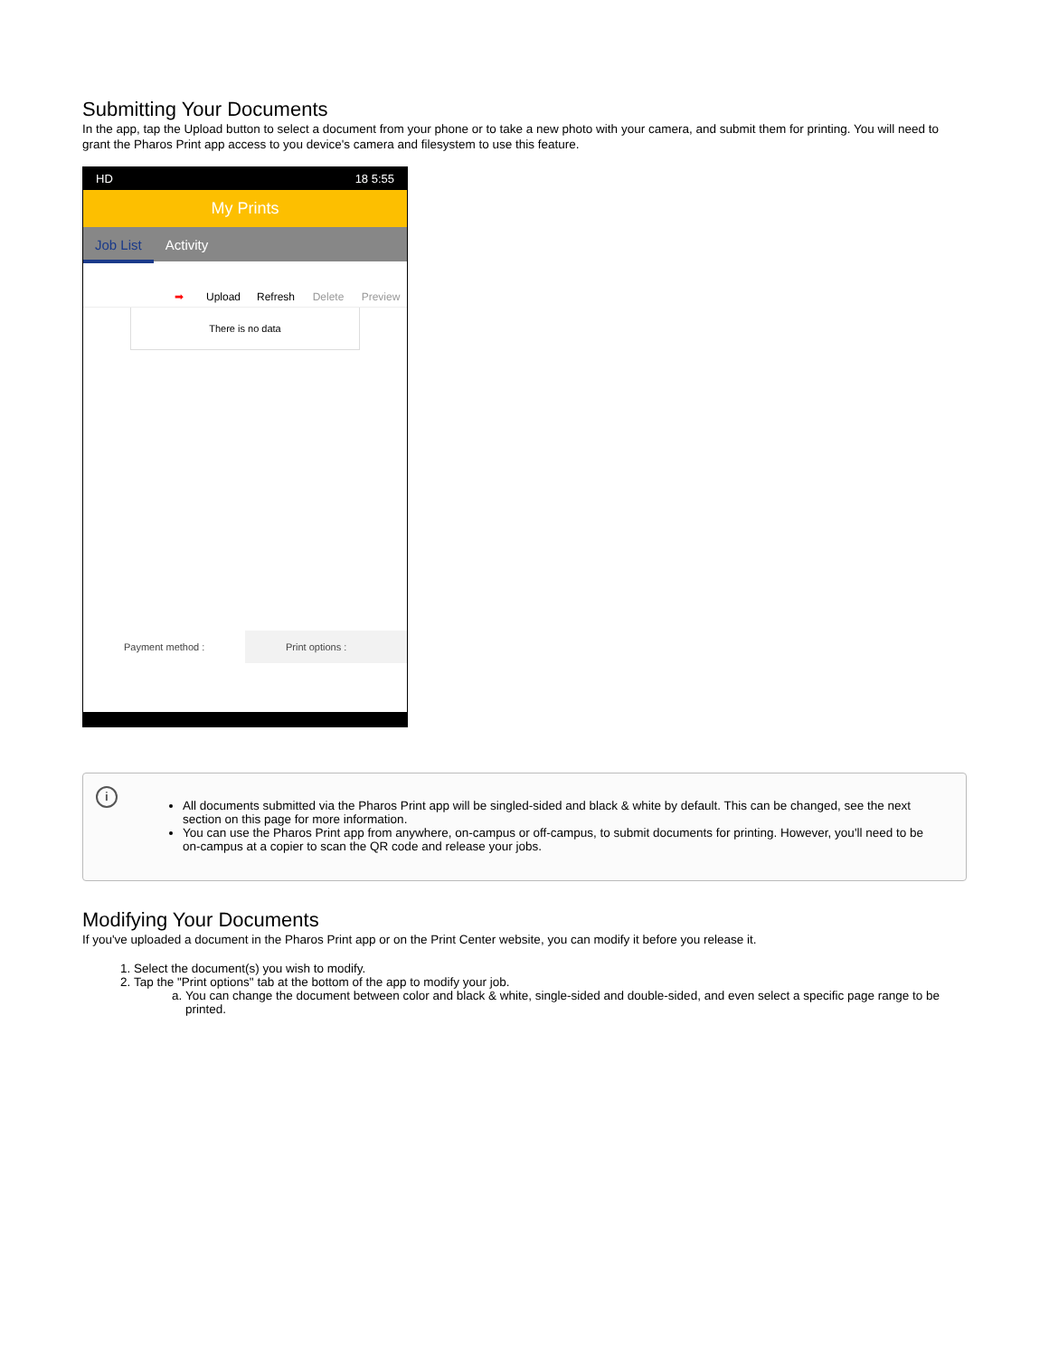Submitting Your Documents
In the app, tap the Upload button to select a document from your phone or to take a new photo with your camera, and submit them for printing. You will need to grant the Pharos Print app access to you device's camera and filesystem to use this feature.
HD 18 5:55
My Prints
Job List Activity
➡ Upload Refresh Delete Preview
There is no data
Payment method : Print options :
i
All documents submitted via the Pharos Print app will be singled-sided and black & white by default. This can be changed, see the next section on this page for more information.
You can use the Pharos Print app from anywhere, on-campus or off-campus, to submit documents for printing. However, you'll need to be on-campus at a copier to scan the QR code and release your jobs.
Modifying Your Documents
If you've uploaded a document in the Pharos Print app or on the Print Center website, you can modify it before you release it.
1. Select the document(s) you wish to modify.
2. Tap the "Print options" tab at the bottom of the app to modify your job.
a. You can change the document between color and black & white, single-sided and double-sided, and even select a specific page range to be printed.